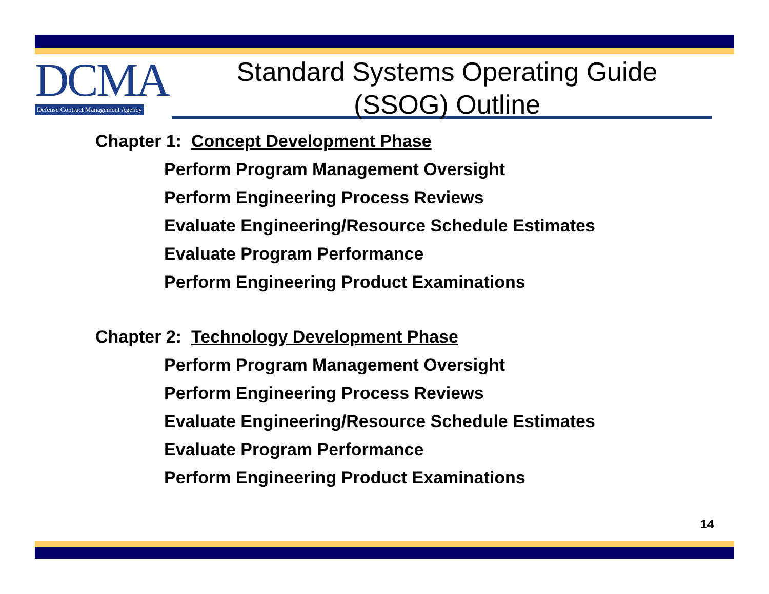DCMA
Defense Contract Management Agency
Standard Systems Operating Guide
(SSOG) Outline
Chapter 1: Concept Development Phase
Perform Program Management Oversight
Perform Engineering Process Reviews
Evaluate Engineering/Resource Schedule Estimates
Evaluate Program Performance
Perform Engineering Product Examinations
Chapter 2: Technology Development Phase
Perform Program Management Oversight
Perform Engineering Process Reviews
Evaluate Engineering/Resource Schedule Estimates
Evaluate Program Performance
Perform Engineering Product Examinations
14